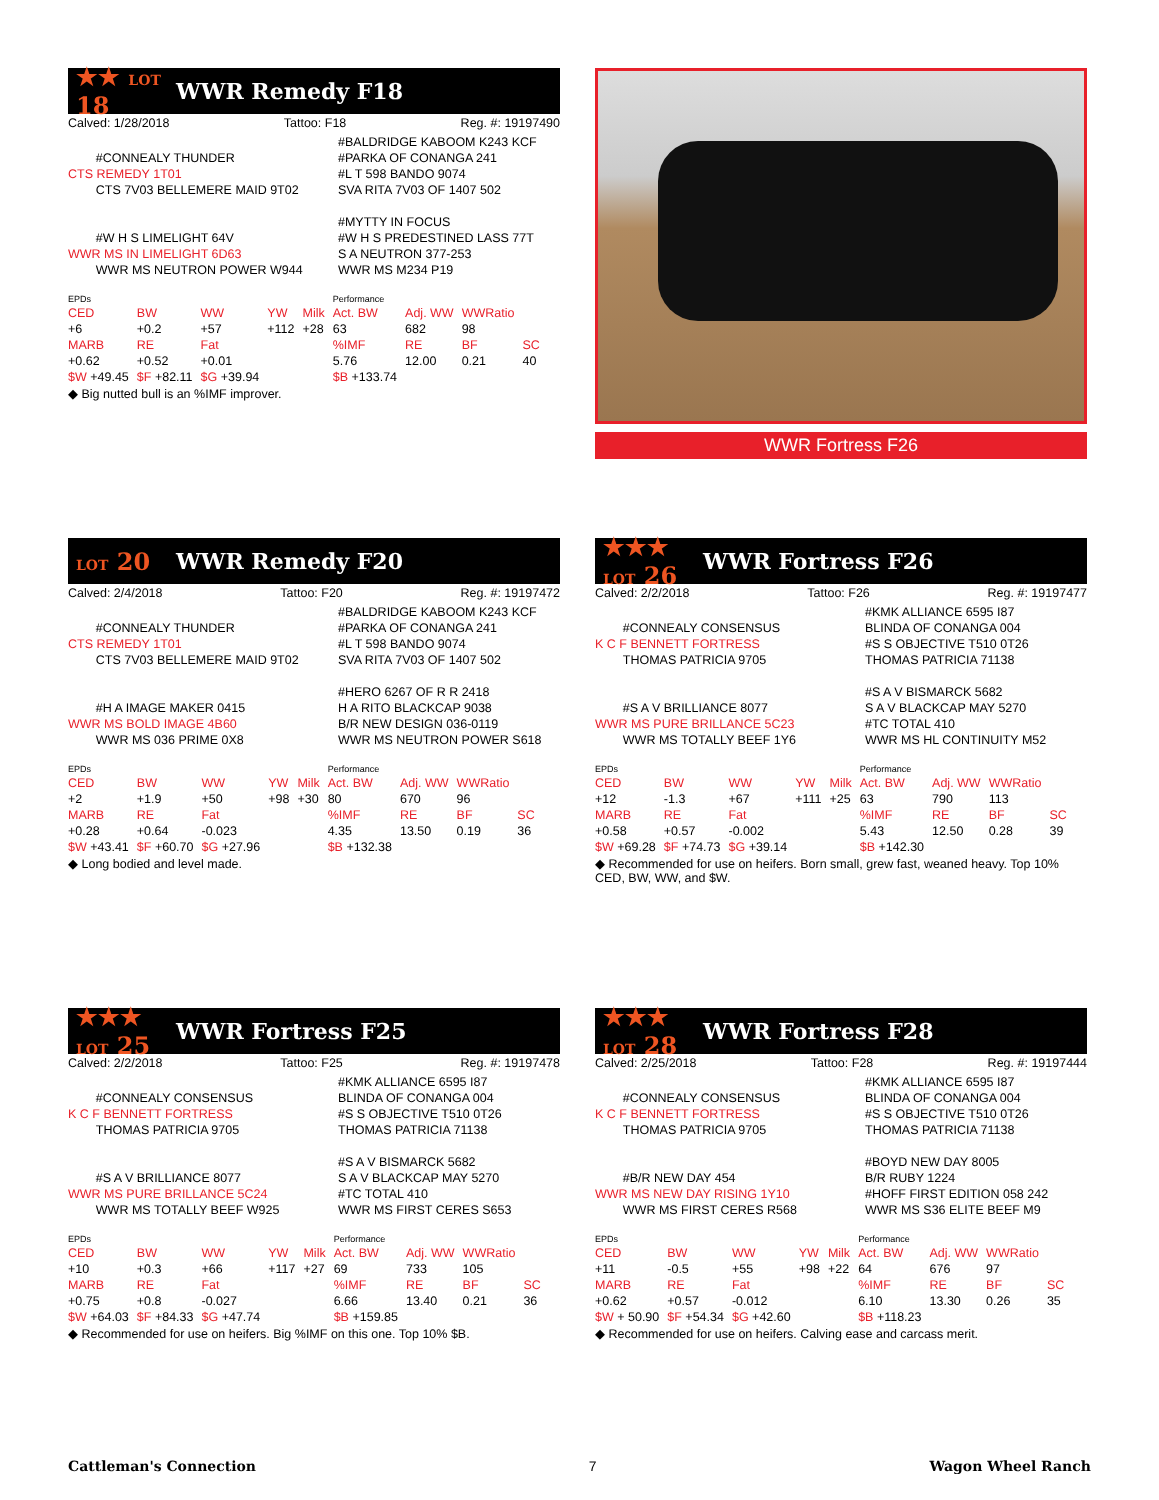★★ LOT 18 WWR Remedy F18
Calved: 1/28/2018 Tattoo: F18 Reg. #: 19197490
#CONNEALY THUNDER
CTS REMEDY 1T01
CTS 7V03 BELLEMERE MAID 9T02
#W H S LIMELIGHT 64V
WWR MS IN LIMELIGHT 6D63
WWR MS NEUTRON POWER W944
#BALDRIDGE KABOOM K243 KCF
#PARKA OF CONANGA 241
#L T 598 BANDO 9074
SVA RITA 7V03 OF 1407 502
#MYTTY IN FOCUS
#W H S PREDESTINED LASS 77T
S A NEUTRON 377-253
WWR MS M234 P19
| EPDs | | | | | Performance | | | |
| CED | BW | WW | YW | Milk | Act. BW | Adj. WW | WWRatio | |
| +6 | +0.2 | +57 | +112 | +28 | 63 | 682 | 98 | |
| MARB | RE | Fat | | | %IMF | RE | BF | SC |
| +0.62 | +0.52 | +0.01 | | | 5.76 | 12.00 | 0.21 | 40 |
| $W +49.45 | $F +82.11 | $G +39.94 | | | $B +133.74 | | | |
◆ Big nutted bull is an %IMF improver.
WWR Fortress F26
LOT 20 WWR Remedy F20
Calved: 2/4/2018 Tattoo: F20 Reg. #: 19197472
#CONNEALY THUNDER
CTS REMEDY 1T01
CTS 7V03 BELLEMERE MAID 9T02
#H A IMAGE MAKER 0415
WWR MS BOLD IMAGE 4B60
WWR MS 036 PRIME 0X8
#BALDRIDGE KABOOM K243 KCF
#PARKA OF CONANGA 241
#L T 598 BANDO 9074
SVA RITA 7V03 OF 1407 502
#HERO 6267 OF R R 2418
H A RITO BLACKCAP 9038
B/R NEW DESIGN 036-0119
WWR MS NEUTRON POWER S618
| EPDs | | | | | Performance | | | |
| CED | BW | WW | YW | Milk | Act. BW | Adj. WW | WWRatio | |
| +2 | +1.9 | +50 | +98 | +30 | 80 | 670 | 96 | |
| MARB | RE | Fat | | | %IMF | RE | BF | SC |
| +0.28 | +0.64 | -0.023 | | | 4.35 | 13.50 | 0.19 | 36 |
| $W +43.41 | $F +60.70 | $G +27.96 | | | $B +132.38 | | | |
◆ Long bodied and level made.
★★★ LOT 26 WWR Fortress F26
Calved: 2/2/2018 Tattoo: F26 Reg. #: 19197477
#CONNEALY CONSENSUS
K C F BENNETT FORTRESS
THOMAS PATRICIA 9705
#S A V BRILLIANCE 8077
WWR MS PURE BRILLANCE 5C23
WWR MS TOTALLY BEEF 1Y6
#KMK ALLIANCE 6595 I87
BLINDA OF CONANGA 004
#S S OBJECTIVE T510 0T26
THOMAS PATRICIA 71138
#S A V BISMARCK 5682
S A V BLACKCAP MAY 5270
#TC TOTAL 410
WWR MS HL CONTINUITY M52
| EPDs | | | | | Performance | | | |
| CED | BW | WW | YW | Milk | Act. BW | Adj. WW | WWRatio | |
| +12 | -1.3 | +67 | +111 | +25 | 63 | 790 | 113 | |
| MARB | RE | Fat | | | %IMF | RE | BF | SC |
| +0.58 | +0.57 | -0.002 | | | 5.43 | 12.50 | 0.28 | 39 |
| $W +69.28 | $F +74.73 | $G +39.14 | | | $B +142.30 | | | |
◆ Recommended for use on heifers. Born small, grew fast, weaned heavy. Top 10% CED, BW, WW, and $W.
★★★ LOT 25 WWR Fortress F25
Calved: 2/2/2018 Tattoo: F25 Reg. #: 19197478
#CONNEALY CONSENSUS
K C F BENNETT FORTRESS
THOMAS PATRICIA 9705
#S A V BRILLIANCE 8077
WWR MS PURE BRILLANCE 5C24
WWR MS TOTALLY BEEF W925
#KMK ALLIANCE 6595 I87
BLINDA OF CONANGA 004
#S S OBJECTIVE T510 0T26
THOMAS PATRICIA 71138
#S A V BISMARCK 5682
S A V BLACKCAP MAY 5270
#TC TOTAL 410
WWR MS FIRST CERES S653
| EPDs | | | | | Performance | | | |
| CED | BW | WW | YW | Milk | Act. BW | Adj. WW | WWRatio | |
| +10 | +0.3 | +66 | +117 | +27 | 69 | 733 | 105 | |
| MARB | RE | Fat | | | %IMF | RE | BF | SC |
| +0.75 | +0.8 | -0.027 | | | 6.66 | 13.40 | 0.21 | 36 |
| $W +64.03 | $F +84.33 | $G +47.74 | | | $B +159.85 | | | |
◆ Recommended for use on heifers. Big %IMF on this one. Top 10% $B.
★★★ LOT 28 WWR Fortress F28
Calved: 2/25/2018 Tattoo: F28 Reg. #: 19197444
#CONNEALY CONSENSUS
K C F BENNETT FORTRESS
THOMAS PATRICIA 9705
#B/R NEW DAY 454
WWR MS NEW DAY RISING 1Y10
WWR MS FIRST CERES R568
#KMK ALLIANCE 6595 I87
BLINDA OF CONANGA 004
#S S OBJECTIVE T510 0T26
THOMAS PATRICIA 71138
#BOYD NEW DAY 8005
B/R RUBY 1224
#HOFF FIRST EDITION 058 242
WWR MS S36 ELITE BEEF M9
| EPDs | | | | | Performance | | | |
| CED | BW | WW | YW | Milk | Act. BW | Adj. WW | WWRatio | |
| +11 | -0.5 | +55 | +98 | +22 | 64 | 676 | 97 | |
| MARB | RE | Fat | | | %IMF | RE | BF | SC |
| +0.62 | +0.57 | -0.012 | | | 6.10 | 13.30 | 0.26 | 35 |
| $W + 50.90 | $F +54.34 | $G +42.60 | | | $B +118.23 | | | |
◆ Recommended for use on heifers. Calving ease and carcass merit.
Cattleman's Connection 7 Wagon Wheel Ranch